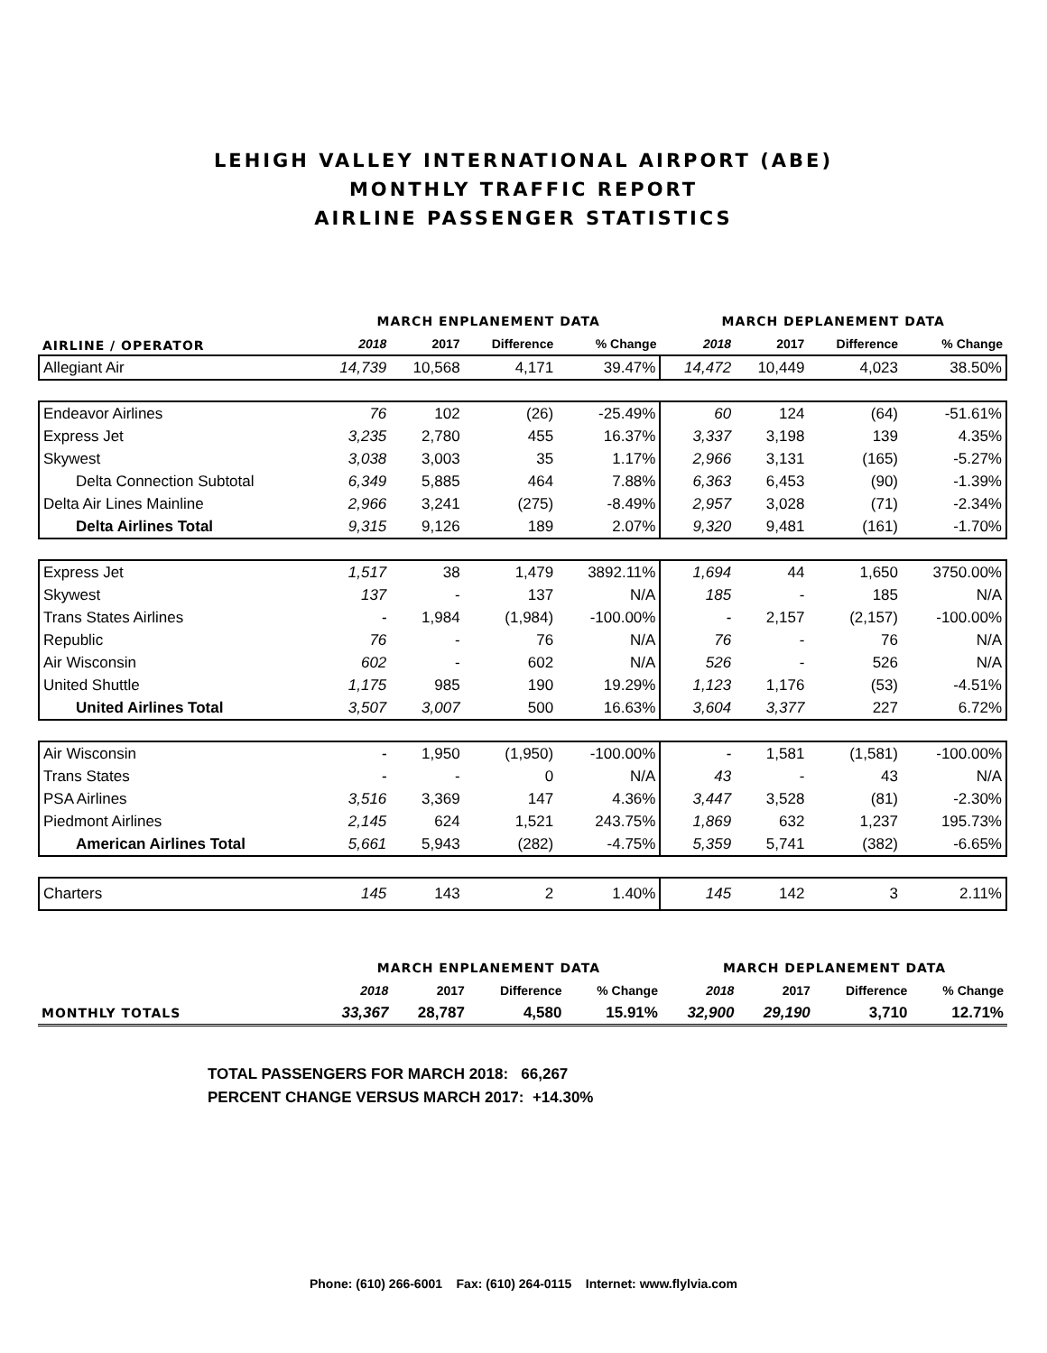LEHIGH VALLEY INTERNATIONAL AIRPORT (ABE)
MONTHLY TRAFFIC REPORT
AIRLINE PASSENGER STATISTICS
| AIRLINE / OPERATOR | MARCH ENPLANEMENT DATA | | | | MARCH DEPLANEMENT DATA | | | |
| | 2018 | 2017 | Difference | % Change | 2018 | 2017 | Difference | % Change |
| Allegiant Air | 14,739 | 10,568 | 4,171 | 39.47% | 14,472 | 10,449 | 4,023 | 38.50% |
| Endeavor Airlines | 76 | 102 | (26) | -25.49% | 60 | 124 | (64) | -51.61% |
| Express Jet | 3,235 | 2,780 | 455 | 16.37% | 3,337 | 3,198 | 139 | 4.35% |
| Skywest | 3,038 | 3,003 | 35 | 1.17% | 2,966 | 3,131 | (165) | -5.27% |
| Delta Connection Subtotal | 6,349 | 5,885 | 464 | 7.88% | 6,363 | 6,453 | (90) | -1.39% |
| Delta Air Lines Mainline | 2,966 | 3,241 | (275) | -8.49% | 2,957 | 3,028 | (71) | -2.34% |
| Delta Airlines Total | 9,315 | 9,126 | 189 | 2.07% | 9,320 | 9,481 | (161) | -1.70% |
| Express Jet | 1,517 | 38 | 1,479 | 3892.11% | 1,694 | 44 | 1,650 | 3750.00% |
| Skywest | 137 | - | 137 | N/A | 185 | - | 185 | N/A |
| Trans States Airlines | - | 1,984 | (1,984) | -100.00% | - | 2,157 | (2,157) | -100.00% |
| Republic | 76 | - | 76 | N/A | 76 | - | 76 | N/A |
| Air Wisconsin | 602 | - | 602 | N/A | 526 | - | 526 | N/A |
| United Shuttle | 1,175 | 985 | 190 | 19.29% | 1,123 | 1,176 | (53) | -4.51% |
| United Airlines Total | 3,507 | 3,007 | 500 | 16.63% | 3,604 | 3,377 | 227 | 6.72% |
| Air Wisconsin | - | 1,950 | (1,950) | -100.00% | - | 1,581 | (1,581) | -100.00% |
| Trans States | - | - | 0 | N/A | 43 | - | 43 | N/A |
| PSA Airlines | 3,516 | 3,369 | 147 | 4.36% | 3,447 | 3,528 | (81) | -2.30% |
| Piedmont Airlines | 2,145 | 624 | 1,521 | 243.75% | 1,869 | 632 | 1,237 | 195.73% |
| American Airlines Total | 5,661 | 5,943 | (282) | -4.75% | 5,359 | 5,741 | (382) | -6.65% |
| Charters | 145 | 143 | 2 | 1.40% | 145 | 142 | 3 | 2.11% |
| | MARCH ENPLANEMENT DATA | | | | MARCH DEPLANEMENT DATA | | | |
| | 2018 | 2017 | Difference | % Change | 2018 | 2017 | Difference | % Change |
| MONTHLY TOTALS | 33,367 | 28,787 | 4,580 | 15.91% | 32,900 | 29,190 | 3,710 | 12.71% |
TOTAL PASSENGERS FOR MARCH 2018: 66,267
PERCENT CHANGE VERSUS MARCH 2017: +14.30%
Phone: (610) 266-6001 Fax: (610) 264-0115 Internet: www.flylvia.com